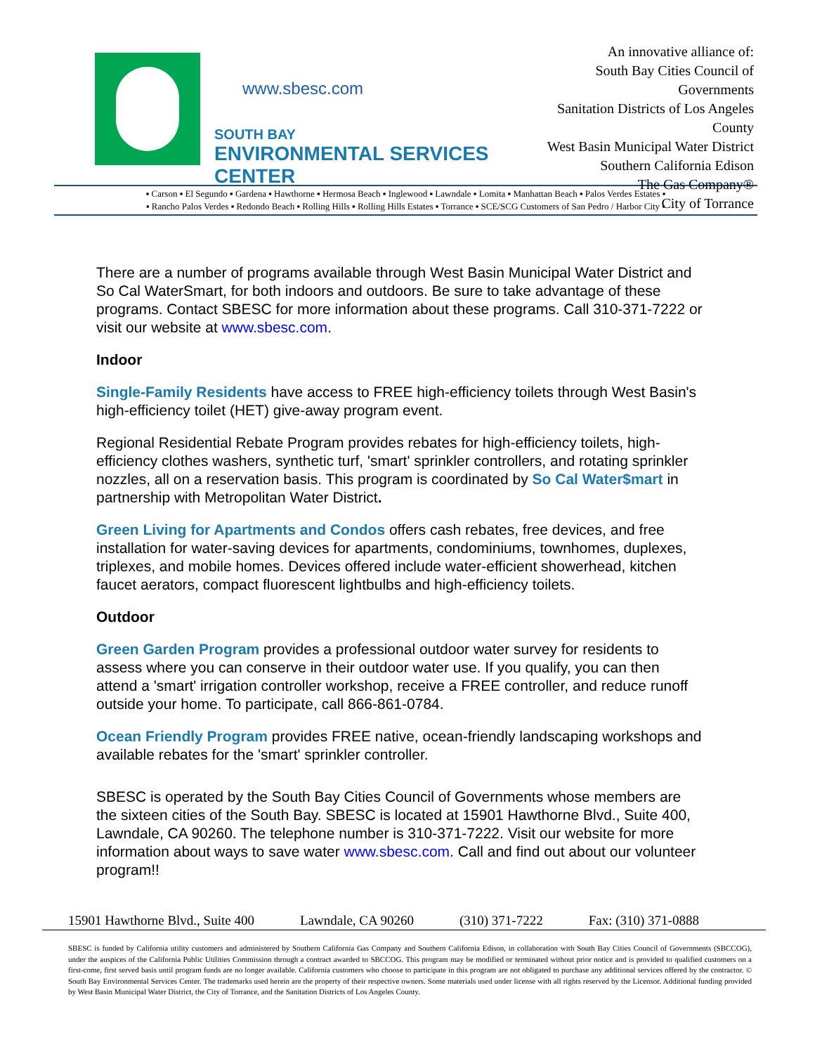www.sbesc.com
SOUTH BAY
ENVIRONMENTAL SERVICES CENTER
An innovative alliance of:
South Bay Cities Council of Governments
Sanitation Districts of Los Angeles County
West Basin Municipal Water District
Southern California Edison
The Gas Company®
City of Torrance
▪ Carson ▪ El Segundo ▪ Gardena ▪ Hawthorne ▪ Hermosa Beach ▪ Inglewood ▪ Lawndale ▪ Lomita ▪ Manhattan Beach ▪ Palos Verdes Estates ▪
▪ Rancho Palos Verdes ▪ Redondo Beach ▪ Rolling Hills ▪ Rolling Hills Estates ▪ Torrance ▪ SCE/SCG Customers of San Pedro / Harbor City ▪
There are a number of programs available through West Basin Municipal Water District and So Cal WaterSmart, for both indoors and outdoors. Be sure to take advantage of these programs. Contact SBESC for more information about these programs. Call 310-371-7222 or visit our website at www.sbesc.com.
Indoor
Single-Family Residents have access to FREE high-efficiency toilets through West Basin's high-efficiency toilet (HET) give-away program event.
Regional Residential Rebate Program provides rebates for high-efficiency toilets, high-efficiency clothes washers, synthetic turf, 'smart' sprinkler controllers, and rotating sprinkler nozzles, all on a reservation basis. This program is coordinated by So Cal Water$mart in partnership with Metropolitan Water District.
Green Living for Apartments and Condos offers cash rebates, free devices, and free installation for water-saving devices for apartments, condominiums, townhomes, duplexes, triplexes, and mobile homes. Devices offered include water-efficient showerhead, kitchen faucet aerators, compact fluorescent lightbulbs and high-efficiency toilets.
Outdoor
Green Garden Program provides a professional outdoor water survey for residents to assess where you can conserve in their outdoor water use. If you qualify, you can then attend a 'smart' irrigation controller workshop, receive a FREE controller, and reduce runoff outside your home. To participate, call 866-861-0784.
Ocean Friendly Program provides FREE native, ocean-friendly landscaping workshops and available rebates for the 'smart' sprinkler controller.
SBESC is operated by the South Bay Cities Council of Governments whose members are the sixteen cities of the South Bay. SBESC is located at 15901 Hawthorne Blvd., Suite 400, Lawndale, CA 90260. The telephone number is 310-371-7222. Visit our website for more information about ways to save water www.sbesc.com. Call and find out about our volunteer program!!
15901 Hawthorne Blvd., Suite 400 Lawndale, CA 90260 (310) 371-7222 Fax: (310) 371-0888
SBESC is funded by California utility customers and administered by Southern California Gas Company and Southern California Edison, in collaboration with South Bay Cities Council of Governments (SBCCOG), under the auspices of the California Public Utilities Commission through a contract awarded to SBCCOG. This program may be modified or terminated without prior notice and is provided to qualified customers on a first-come, first served basis until program funds are no longer available. California customers who choose to participate in this program are not obligated to purchase any additional services offered by the contractor. © South Bay Environmental Services Center. The trademarks used herein are the property of their respective owners. Some materials used under license with all rights reserved by the Licensor. Additional funding provided by West Basin Municipal Water District, the City of Torrance, and the Sanitation Districts of Los Angeles County.